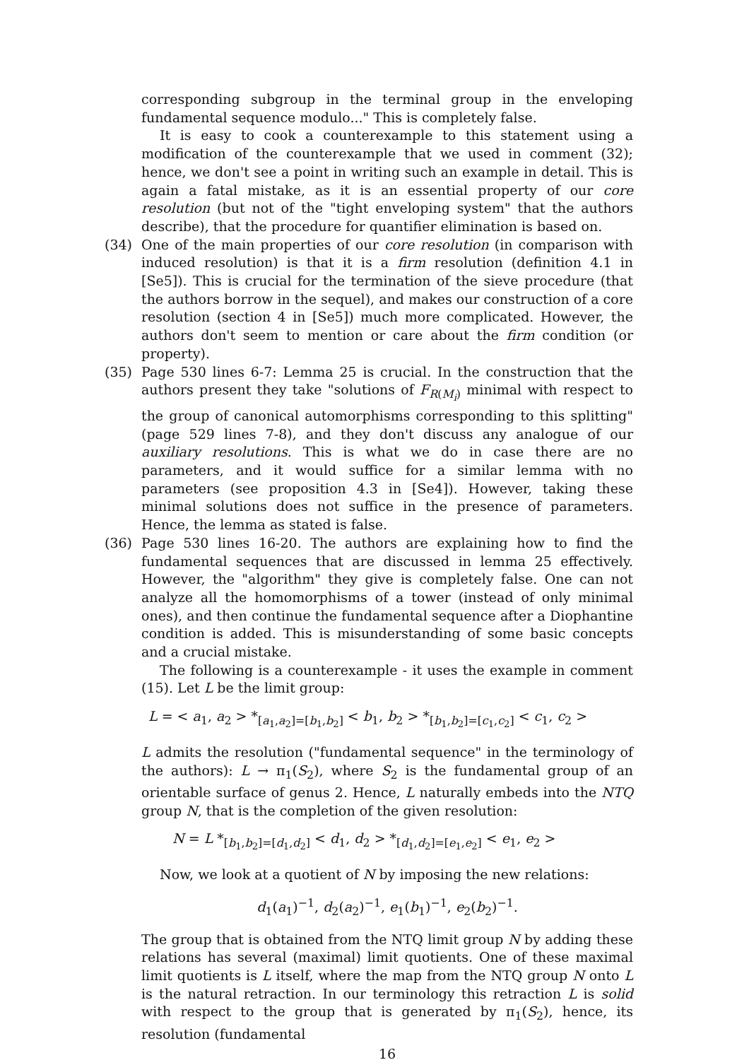corresponding subgroup in the terminal group in the enveloping fundamental sequence modulo..." This is completely false.
It is easy to cook a counterexample to this statement using a modification of the counterexample that we used in comment (32); hence, we don't see a point in writing such an example in detail. This is again a fatal mistake, as it is an essential property of our core resolution (but not of the "tight enveloping system" that the authors describe), that the procedure for quantifier elimination is based on.
(34) One of the main properties of our core resolution (in comparison with induced resolution) is that it is a firm resolution (definition 4.1 in [Se5]). This is crucial for the termination of the sieve procedure (that the authors borrow in the sequel), and makes our construction of a core resolution (section 4 in [Se5]) much more complicated. However, the authors don't seem to mention or care about the firm condition (or property).
(35) Page 530 lines 6-7: Lemma 25 is crucial. In the construction that the authors present they take "solutions of F<sub>R(M<sub>i</sub>)</sub> minimal with respect to the group of canonical automorphisms corresponding to this splitting" (page 529 lines 7-8), and they don't discuss any analogue of our auxiliary resolutions. This is what we do in case there are no parameters, and it would suffice for a similar lemma with no parameters (see proposition 4.3 in [Se4]). However, taking these minimal solutions does not suffice in the presence of parameters. Hence, the lemma as stated is false.
(36) Page 530 lines 16-20. The authors are explaining how to find the fundamental sequences that are discussed in lemma 25 effectively. However, the "algorithm" they give is completely false. One can not analyze all the homomorphisms of a tower (instead of only minimal ones), and then continue the fundamental sequence after a Diophantine condition is added. This is misunderstanding of some basic concepts and a crucial mistake.
The following is a counterexample - it uses the example in comment (15). Let L be the limit group:
L = < a<sub>1</sub>, a<sub>2</sub> > *<sub>[a<sub>1</sub>,a<sub>2</sub>]=[b<sub>1</sub>,b<sub>2</sub>]</sub> < b<sub>1</sub>, b<sub>2</sub> > *<sub>[b<sub>1</sub>,b<sub>2</sub>]=[c<sub>1</sub>,c<sub>2</sub>]</sub> < c<sub>1</sub>, c<sub>2</sub> >
L admits the resolution ("fundamental sequence" in the terminology of the authors): L → π<sub>1</sub>(S<sub>2</sub>), where S<sub>2</sub> is the fundamental group of an orientable surface of genus 2. Hence, L naturally embeds into the NTQ group N, that is the completion of the given resolution:
N = L *<sub>[b<sub>1</sub>,b<sub>2</sub>]=[d<sub>1</sub>,d<sub>2</sub>]</sub> < d<sub>1</sub>, d<sub>2</sub> > *<sub>[d<sub>1</sub>,d<sub>2</sub>]=[e<sub>1</sub>,e<sub>2</sub>]</sub> < e<sub>1</sub>, e<sub>2</sub> >
Now, we look at a quotient of N by imposing the new relations:
d<sub>1</sub>(a<sub>1</sub>)<sup>−1</sup>, d<sub>2</sub>(a<sub>2</sub>)<sup>−1</sup>, e<sub>1</sub>(b<sub>1</sub>)<sup>−1</sup>, e<sub>2</sub>(b<sub>2</sub>)<sup>−1</sup>.
The group that is obtained from the NTQ limit group N by adding these relations has several (maximal) limit quotients. One of these maximal limit quotients is L itself, where the map from the NTQ group N onto L is the natural retraction. In our terminology this retraction L is solid with respect to the group that is generated by π<sub>1</sub>(S<sub>2</sub>), hence, its resolution (fundamental
16